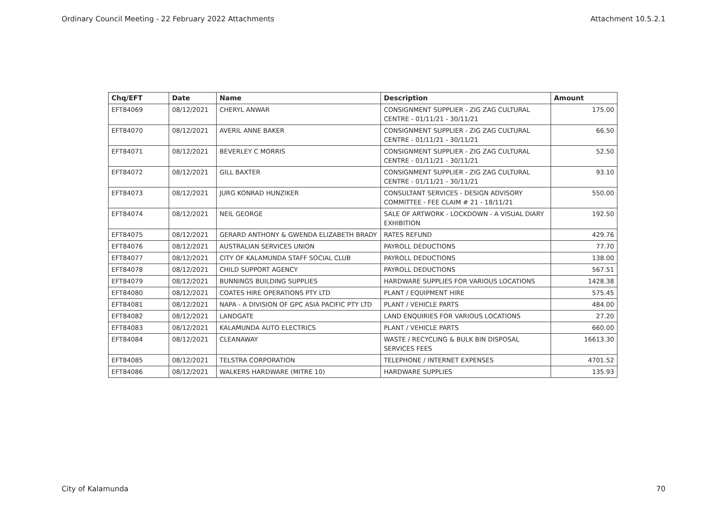Ordinary Council Meeting - 22 February 2022 Attachments Attachment 10.5.2.1
| Chq/EFT | Date | Name | Description | Amount |
| --- | --- | --- | --- | --- |
| EFT84069 | 08/12/2021 | CHERYL ANWAR | CONSIGNMENT SUPPLIER - ZIG ZAG CULTURAL CENTRE - 01/11/21 - 30/11/21 | 175.00 |
| EFT84070 | 08/12/2021 | AVERIL ANNE BAKER | CONSIGNMENT SUPPLIER - ZIG ZAG CULTURAL CENTRE - 01/11/21 - 30/11/21 | 66.50 |
| EFT84071 | 08/12/2021 | BEVERLEY C MORRIS | CONSIGNMENT SUPPLIER - ZIG ZAG CULTURAL CENTRE - 01/11/21 - 30/11/21 | 52.50 |
| EFT84072 | 08/12/2021 | GILL BAXTER | CONSIGNMENT SUPPLIER - ZIG ZAG CULTURAL CENTRE - 01/11/21 - 30/11/21 | 93.10 |
| EFT84073 | 08/12/2021 | JURG KONRAD HUNZIKER | CONSULTANT SERVICES - DESIGN ADVISORY COMMITTEE - FEE CLAIM # 21 - 18/11/21 | 550.00 |
| EFT84074 | 08/12/2021 | NEIL GEORGE | SALE OF ARTWORK - LOCKDOWN - A VISUAL DIARY EXHIBITION | 192.50 |
| EFT84075 | 08/12/2021 | GERARD ANTHONY & GWENDA ELIZABETH BRADY | RATES REFUND | 429.76 |
| EFT84076 | 08/12/2021 | AUSTRALIAN SERVICES UNION | PAYROLL DEDUCTIONS | 77.70 |
| EFT84077 | 08/12/2021 | CITY OF KALAMUNDA STAFF SOCIAL CLUB | PAYROLL DEDUCTIONS | 138.00 |
| EFT84078 | 08/12/2021 | CHILD SUPPORT AGENCY | PAYROLL DEDUCTIONS | 567.51 |
| EFT84079 | 08/12/2021 | BUNNINGS BUILDING SUPPLIES | HARDWARE SUPPLIES FOR VARIOUS LOCATIONS | 1428.38 |
| EFT84080 | 08/12/2021 | COATES HIRE OPERATIONS PTY LTD | PLANT / EQUIPMENT HIRE | 575.45 |
| EFT84081 | 08/12/2021 | NAPA - A DIVISION OF GPC ASIA PACIFIC PTY LTD | PLANT / VEHICLE PARTS | 484.00 |
| EFT84082 | 08/12/2021 | LANDGATE | LAND ENQUIRIES FOR VARIOUS LOCATIONS | 27.20 |
| EFT84083 | 08/12/2021 | KALAMUNDA AUTO ELECTRICS | PLANT / VEHICLE PARTS | 660.00 |
| EFT84084 | 08/12/2021 | CLEANAWAY | WASTE / RECYCLING & BULK BIN DISPOSAL SERVICES FEES | 16613.30 |
| EFT84085 | 08/12/2021 | TELSTRA CORPORATION | TELEPHONE / INTERNET EXPENSES | 4701.52 |
| EFT84086 | 08/12/2021 | WALKERS HARDWARE (MITRE 10) | HARDWARE SUPPLIES | 135.93 |
City of Kalamunda 70